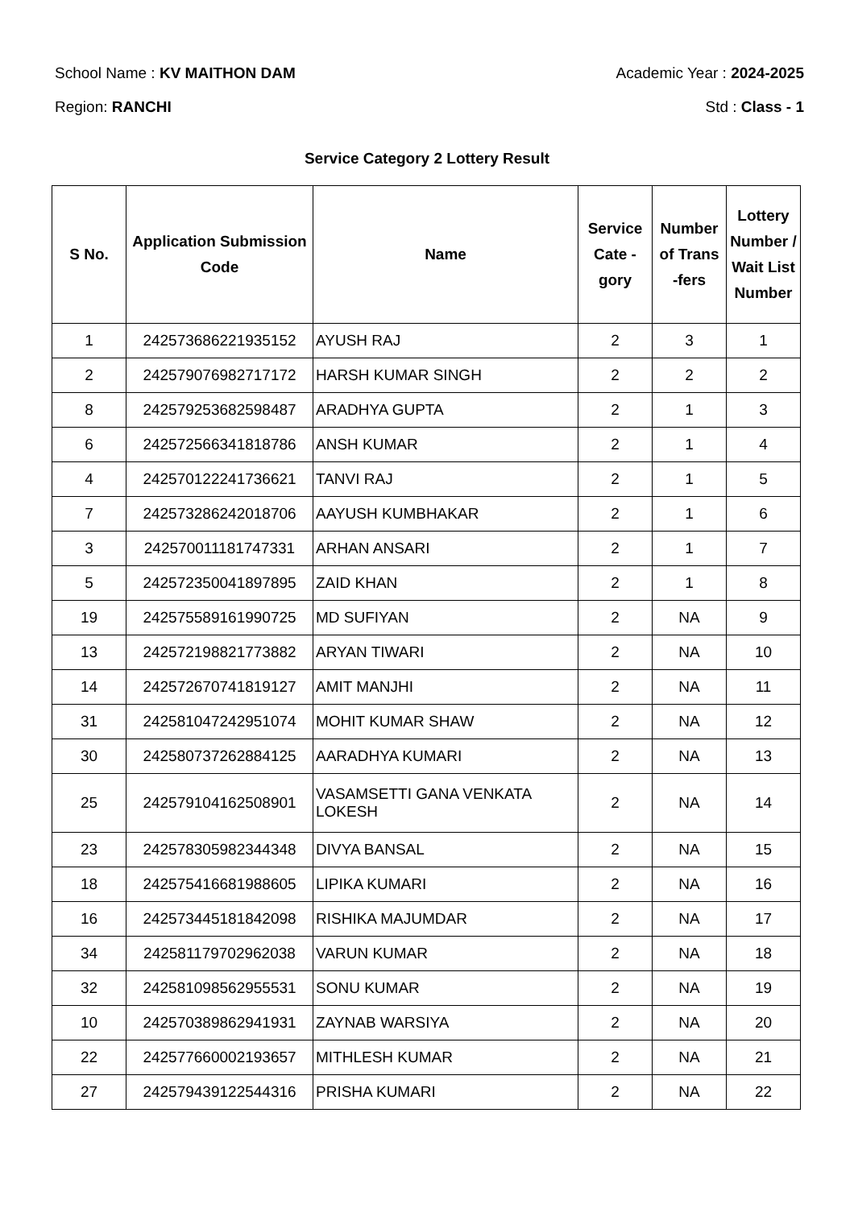School Name : KV MAITHON DAM Academic Year : 2024-2025
Region: RANCHI Std : Class - 1
Service Category 2 Lottery Result
| S No. | Application Submission Code | Name | Service Cate - gory | Number of Trans -fers | Lottery Number / Wait List Number |
| --- | --- | --- | --- | --- | --- |
| 1 | 242573686221935152 | AYUSH RAJ | 2 | 3 | 1 |
| 2 | 242579076982717172 | HARSH KUMAR SINGH | 2 | 2 | 2 |
| 8 | 242579253682598487 | ARADHYA GUPTA | 2 | 1 | 3 |
| 6 | 242572566341818786 | ANSH KUMAR | 2 | 1 | 4 |
| 4 | 242570122241736621 | TANVI RAJ | 2 | 1 | 5 |
| 7 | 242573286242018706 | AAYUSH KUMBHAKAR | 2 | 1 | 6 |
| 3 | 242570011181747331 | ARHAN ANSARI | 2 | 1 | 7 |
| 5 | 242572350041897895 | ZAID KHAN | 2 | 1 | 8 |
| 19 | 242575589161990725 | MD SUFIYAN | 2 | NA | 9 |
| 13 | 242572198821773882 | ARYAN TIWARI | 2 | NA | 10 |
| 14 | 242572670741819127 | AMIT MANJHI | 2 | NA | 11 |
| 31 | 242581047242951074 | MOHIT KUMAR SHAW | 2 | NA | 12 |
| 30 | 242580737262884125 | AARADHYA KUMARI | 2 | NA | 13 |
| 25 | 242579104162508901 | VASAMSETTI GANA VENKATA LOKESH | 2 | NA | 14 |
| 23 | 242578305982344348 | DIVYA BANSAL | 2 | NA | 15 |
| 18 | 242575416681988605 | LIPIKA KUMARI | 2 | NA | 16 |
| 16 | 242573445181842098 | RISHIKA MAJUMDAR | 2 | NA | 17 |
| 34 | 242581179702962038 | VARUN KUMAR | 2 | NA | 18 |
| 32 | 242581098562955531 | SONU KUMAR | 2 | NA | 19 |
| 10 | 242570389862941931 | ZAYNAB WARSIYA | 2 | NA | 20 |
| 22 | 242577660002193657 | MITHLESH KUMAR | 2 | NA | 21 |
| 27 | 242579439122544316 | PRISHA KUMARI | 2 | NA | 22 |